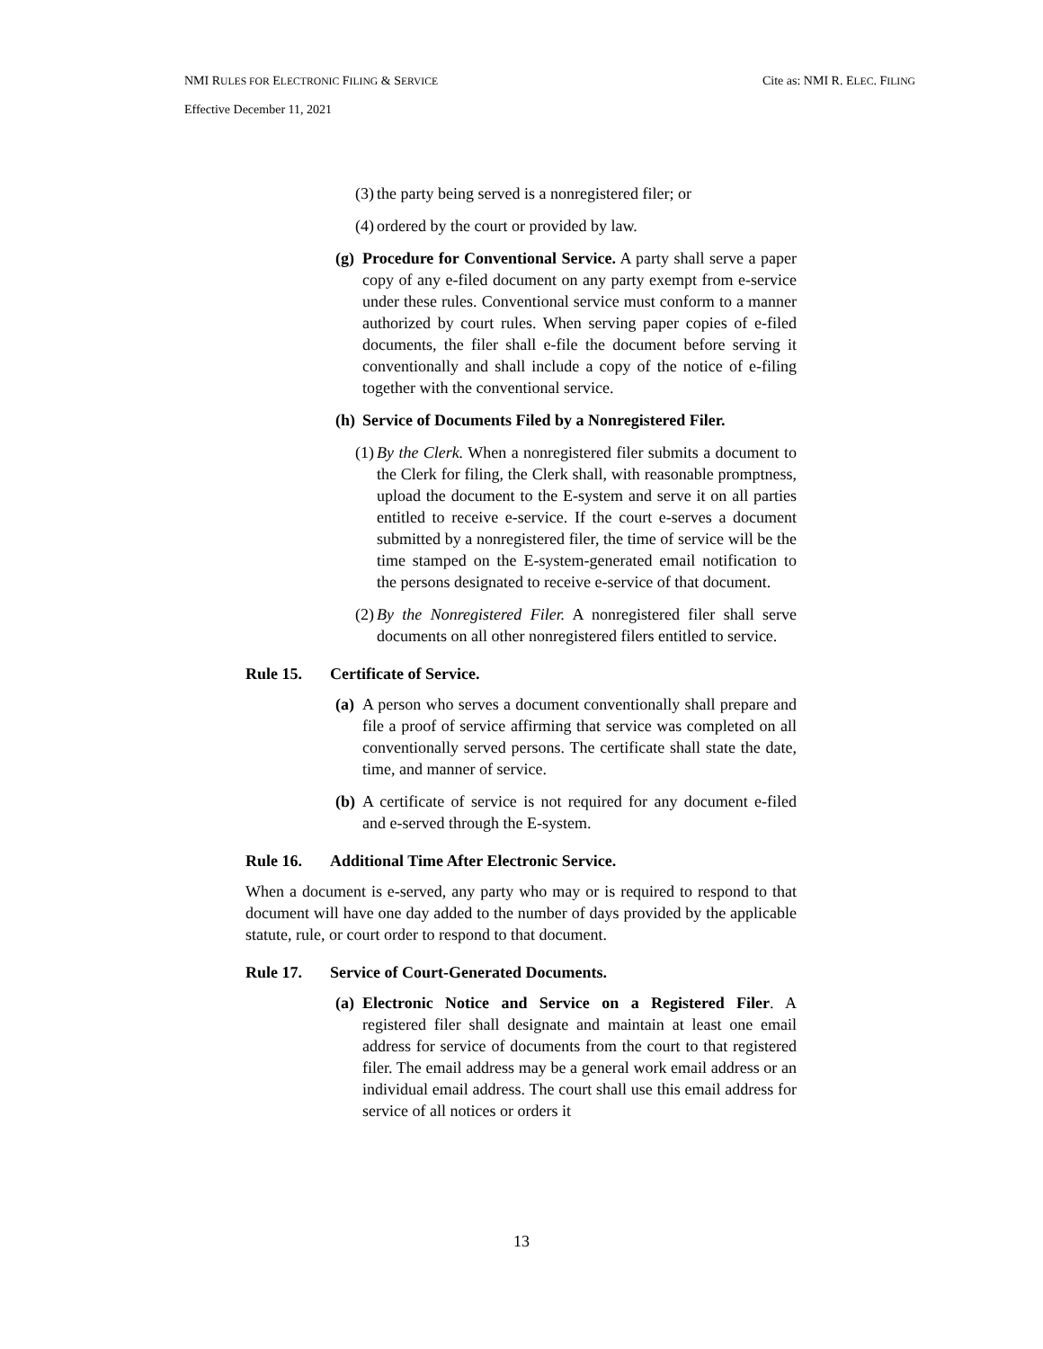NMI RULES FOR ELECTRONIC FILING & SERVICE Cite as: NMI R. ELEC. FILING
Effective December 11, 2021
(3) the party being served is a nonregistered filer; or
(4) ordered by the court or provided by law.
(g) Procedure for Conventional Service. A party shall serve a paper copy of any e-filed document on any party exempt from e-service under these rules. Conventional service must conform to a manner authorized by court rules. When serving paper copies of e-filed documents, the filer shall e-file the document before serving it conventionally and shall include a copy of the notice of e-filing together with the conventional service.
(h) Service of Documents Filed by a Nonregistered Filer.
(1) By the Clerk. When a nonregistered filer submits a document to the Clerk for filing, the Clerk shall, with reasonable promptness, upload the document to the E-system and serve it on all parties entitled to receive e-service. If the court e-serves a document submitted by a nonregistered filer, the time of service will be the time stamped on the E-system-generated email notification to the persons designated to receive e-service of that document.
(2) By the Nonregistered Filer. A nonregistered filer shall serve documents on all other nonregistered filers entitled to service.
Rule 15. Certificate of Service.
(a) A person who serves a document conventionally shall prepare and file a proof of service affirming that service was completed on all conventionally served persons. The certificate shall state the date, time, and manner of service.
(b) A certificate of service is not required for any document e-filed and e-served through the E-system.
Rule 16. Additional Time After Electronic Service.
When a document is e-served, any party who may or is required to respond to that document will have one day added to the number of days provided by the applicable statute, rule, or court order to respond to that document.
Rule 17. Service of Court-Generated Documents.
(a) Electronic Notice and Service on a Registered Filer. A registered filer shall designate and maintain at least one email address for service of documents from the court to that registered filer. The email address may be a general work email address or an individual email address. The court shall use this email address for service of all notices or orders it
13